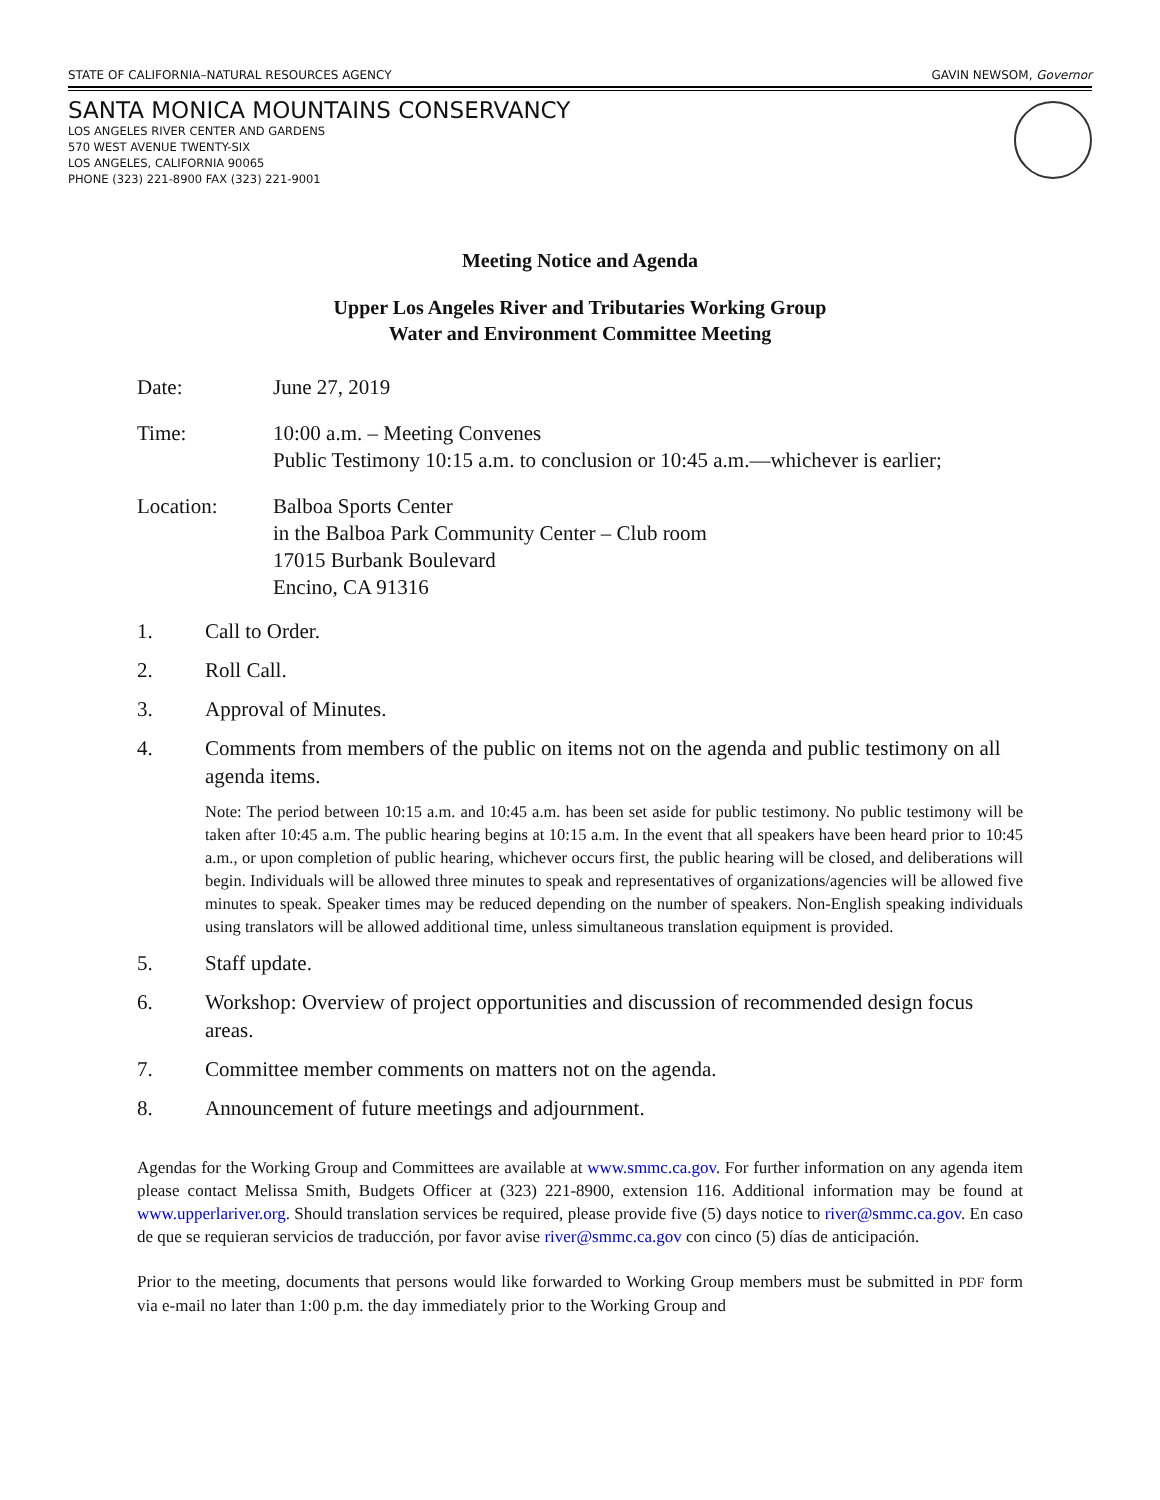STATE OF CALIFORNIA–NATURAL RESOURCES AGENCY GAVIN NEWSOM, Governor
SANTA MONICA MOUNTAINS CONSERVANCY
LOS ANGELES RIVER CENTER AND GARDENS
570 WEST AVENUE TWENTY-SIX
LOS ANGELES, CALIFORNIA 90065
PHONE (323) 221-8900 FAX (323) 221-9001
Meeting Notice and Agenda
Upper Los Angeles River and Tributaries Working Group
Water and Environment Committee Meeting
Date: June 27, 2019
Time: 10:00 a.m. – Meeting Convenes
Public Testimony 10:15 a.m. to conclusion or 10:45 a.m.—whichever is earlier;
Location: Balboa Sports Center
in the Balboa Park Community Center – Club room
17015 Burbank Boulevard
Encino, CA 91316
1. Call to Order.
2. Roll Call.
3. Approval of Minutes.
4. Comments from members of the public on items not on the agenda and public testimony on all agenda items.
Note: The period between 10:15 a.m. and 10:45 a.m. has been set aside for public testimony. No public testimony will be taken after 10:45 a.m. The public hearing begins at 10:15 a.m. In the event that all speakers have been heard prior to 10:45 a.m., or upon completion of public hearing, whichever occurs first, the public hearing will be closed, and deliberations will begin. Individuals will be allowed three minutes to speak and representatives of organizations/agencies will be allowed five minutes to speak. Speaker times may be reduced depending on the number of speakers. Non-English speaking individuals using translators will be allowed additional time, unless simultaneous translation equipment is provided.
5. Staff update.
6. Workshop: Overview of project opportunities and discussion of recommended design focus areas.
7. Committee member comments on matters not on the agenda.
8. Announcement of future meetings and adjournment.
Agendas for the Working Group and Committees are available at www.smmc.ca.gov. For further information on any agenda item please contact Melissa Smith, Budgets Officer at (323) 221-8900, extension 116. Additional information may be found at www.upperlariver.org. Should translation services be required, please provide five (5) days notice to river@smmc.ca.gov. En caso de que se requieran servicios de traducción, por favor avise river@smmc.ca.gov con cinco (5) días de anticipación.
Prior to the meeting, documents that persons would like forwarded to Working Group members must be submitted in PDF form via e-mail no later than 1:00 p.m. the day immediately prior to the Working Group and